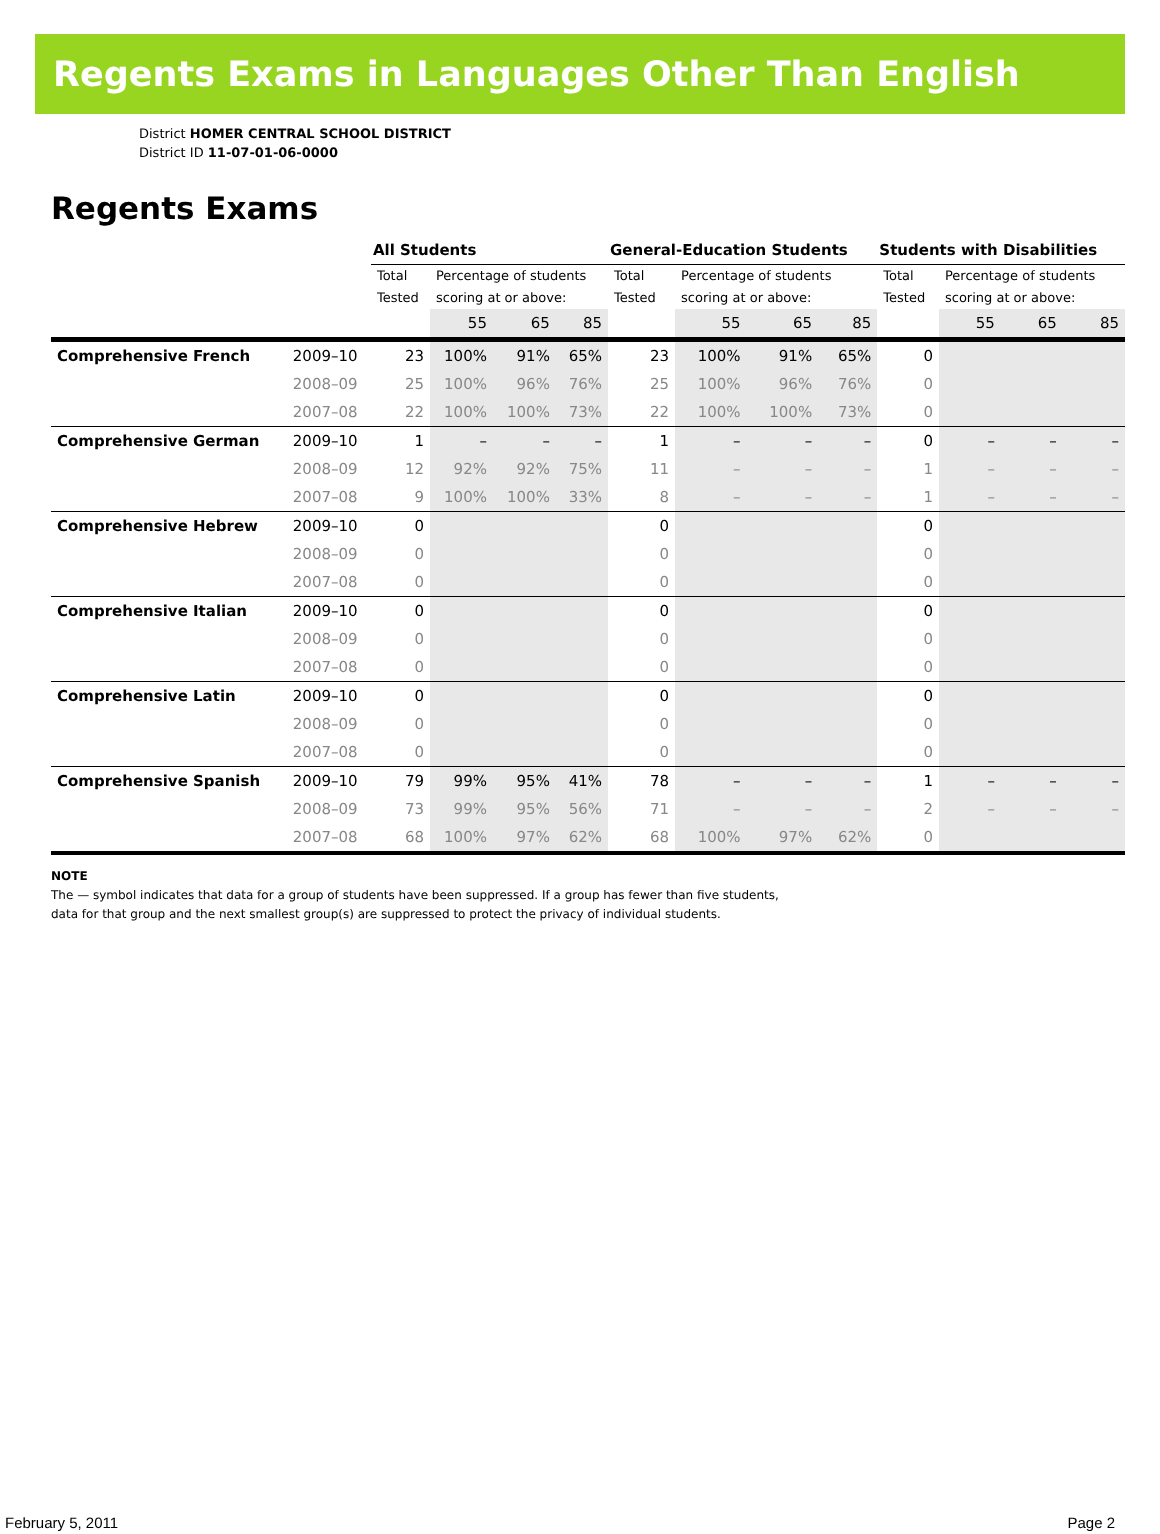Regents Exams in Languages Other Than English
District HOMER CENTRAL SCHOOL DISTRICT
District ID 11-07-01-06-0000
Regents Exams
| | | All Students | | | | General-Education Students | | | | Students with Disabilities | | | |
| --- | --- | --- | --- | --- | --- | --- | --- | --- | --- | --- | --- | --- | --- |
| | | Total Tested | Percentage of students scoring at or above: | | | Total Tested | Percentage of students scoring at or above: | | | Total Tested | Percentage of students scoring at or above: | | |
| | | | 55 | 65 | 85 | | 55 | 65 | 85 | | 55 | 65 | 85 |
| Comprehensive French | 2009–10 | 23 | 100% | 91% | 65% | 23 | 100% | 91% | 65% | 0 | | | |
| | 2008–09 | 25 | 100% | 96% | 76% | 25 | 100% | 96% | 76% | 0 | | | |
| | 2007–08 | 22 | 100% | 100% | 73% | 22 | 100% | 100% | 73% | 0 | | | |
| Comprehensive German | 2009–10 | 1 | – | – | – | 1 | – | – | – | 0 | – | – | – |
| | 2008–09 | 12 | 92% | 92% | 75% | 11 | – | – | – | 1 | – | – | – |
| | 2007–08 | 9 | 100% | 100% | 33% | 8 | – | – | – | 1 | – | – | – |
| Comprehensive Hebrew | 2009–10 | 0 | | | | 0 | | | | 0 | | | |
| | 2008–09 | 0 | | | | 0 | | | | 0 | | | |
| | 2007–08 | 0 | | | | 0 | | | | 0 | | | |
| Comprehensive Italian | 2009–10 | 0 | | | | 0 | | | | 0 | | | |
| | 2008–09 | 0 | | | | 0 | | | | 0 | | | |
| | 2007–08 | 0 | | | | 0 | | | | 0 | | | |
| Comprehensive Latin | 2009–10 | 0 | | | | 0 | | | | 0 | | | |
| | 2008–09 | 0 | | | | 0 | | | | 0 | | | |
| | 2007–08 | 0 | | | | 0 | | | | 0 | | | |
| Comprehensive Spanish | 2009–10 | 79 | 99% | 95% | 41% | 78 | – | – | – | 1 | – | – | – |
| | 2008–09 | 73 | 99% | 95% | 56% | 71 | – | – | – | 2 | – | – | – |
| | 2007–08 | 68 | 100% | 97% | 62% | 68 | 100% | 97% | 62% | 0 | | | |
NOTE
The — symbol indicates that data for a group of students have been suppressed. If a group has fewer than five students,
data for that group and the next smallest group(s) are suppressed to protect the privacy of individual students.
February 5, 2011 Page 2